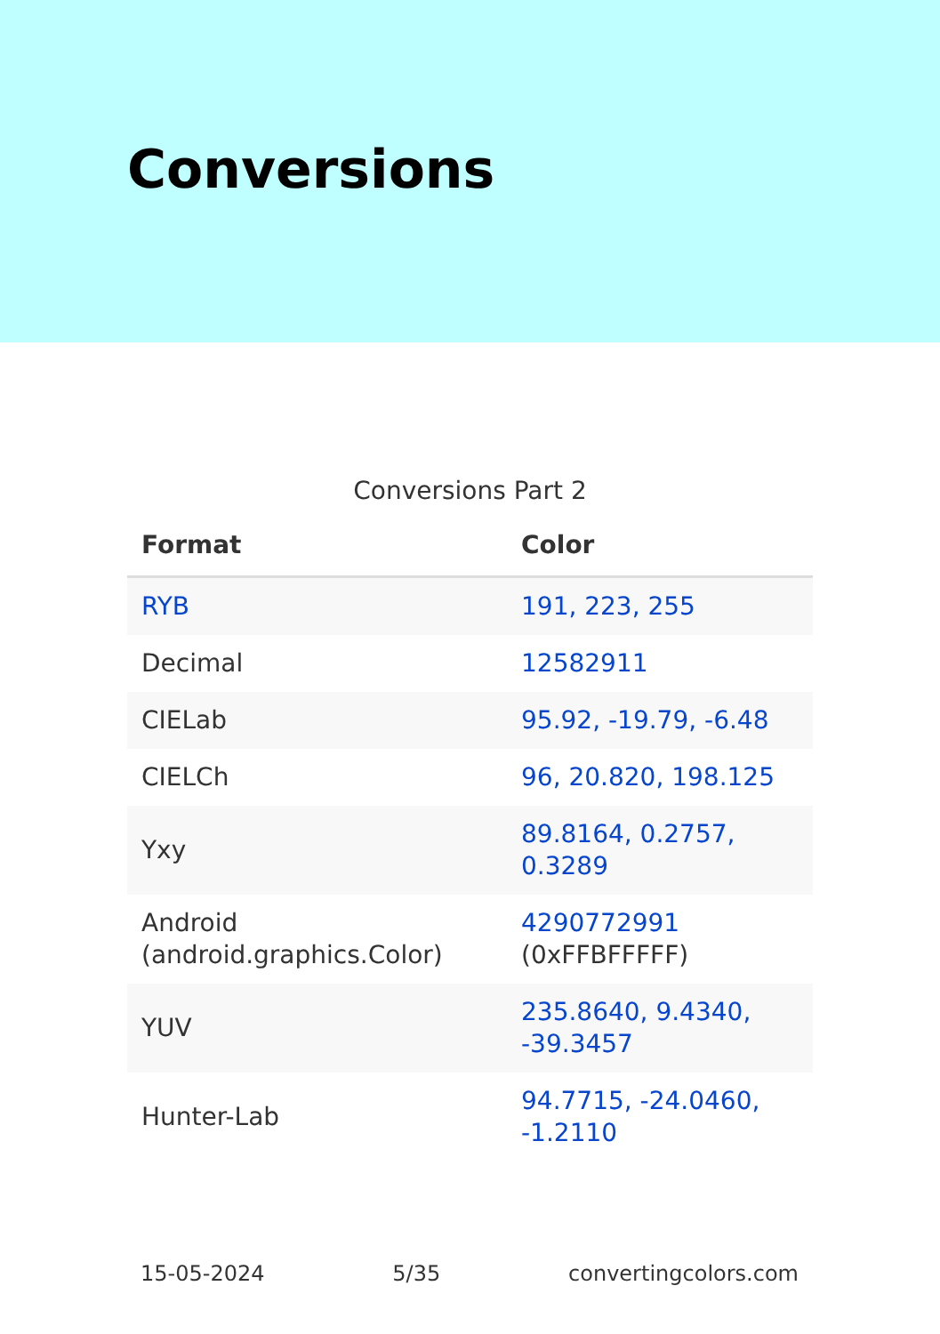Conversions
Conversions Part 2
| Format | Color |
| --- | --- |
| RYB | 191, 223, 255 |
| Decimal | 12582911 |
| CIELab | 95.92, -19.79, -6.48 |
| CIELCh | 96, 20.820, 198.125 |
| Yxy | 89.8164, 0.2757, 0.3289 |
| Android (android.graphics.Color) | 4290772991 (0xFFBFFFFF) |
| YUV | 235.8640, 9.4340, -39.3457 |
| Hunter-Lab | 94.7715, -24.0460, -1.2110 |
15-05-2024 5/35 convertingcolors.com